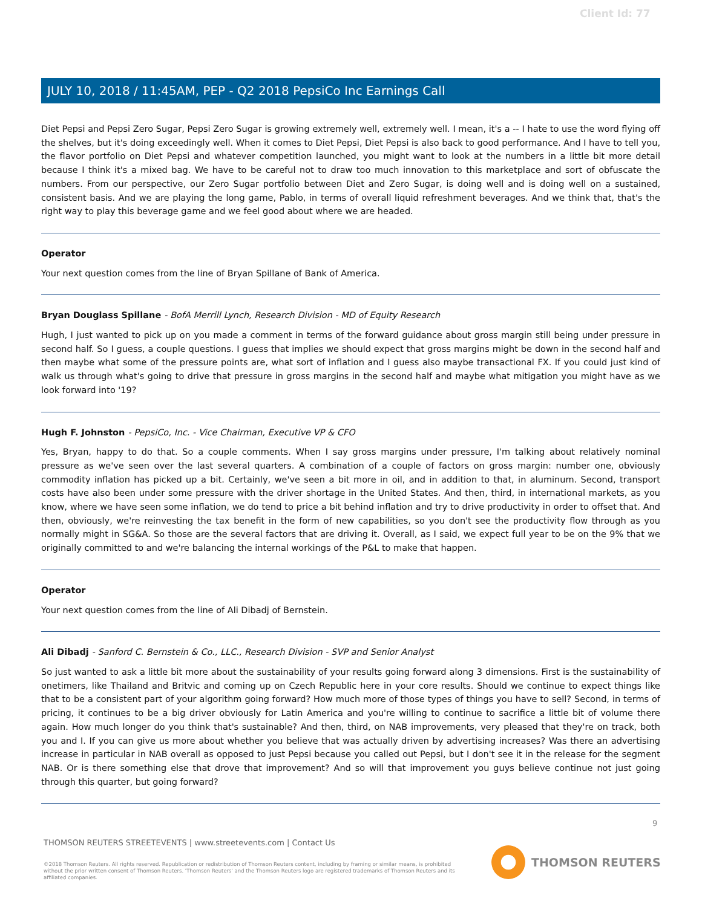Client Id: 77
JULY 10, 2018 / 11:45AM, PEP - Q2 2018 PepsiCo Inc Earnings Call
Diet Pepsi and Pepsi Zero Sugar, Pepsi Zero Sugar is growing extremely well, extremely well. I mean, it's a -- I hate to use the word flying off the shelves, but it's doing exceedingly well. When it comes to Diet Pepsi, Diet Pepsi is also back to good performance. And I have to tell you, the flavor portfolio on Diet Pepsi and whatever competition launched, you might want to look at the numbers in a little bit more detail because I think it's a mixed bag. We have to be careful not to draw too much innovation to this marketplace and sort of obfuscate the numbers. From our perspective, our Zero Sugar portfolio between Diet and Zero Sugar, is doing well and is doing well on a sustained, consistent basis. And we are playing the long game, Pablo, in terms of overall liquid refreshment beverages. And we think that, that's the right way to play this beverage game and we feel good about where we are headed.
Operator
Your next question comes from the line of Bryan Spillane of Bank of America.
Bryan Douglass Spillane - BofA Merrill Lynch, Research Division - MD of Equity Research
Hugh, I just wanted to pick up on you made a comment in terms of the forward guidance about gross margin still being under pressure in second half. So I guess, a couple questions. I guess that implies we should expect that gross margins might be down in the second half and then maybe what some of the pressure points are, what sort of inflation and I guess also maybe transactional FX. If you could just kind of walk us through what's going to drive that pressure in gross margins in the second half and maybe what mitigation you might have as we look forward into '19?
Hugh F. Johnston - PepsiCo, Inc. - Vice Chairman, Executive VP & CFO
Yes, Bryan, happy to do that. So a couple comments. When I say gross margins under pressure, I'm talking about relatively nominal pressure as we've seen over the last several quarters. A combination of a couple of factors on gross margin: number one, obviously commodity inflation has picked up a bit. Certainly, we've seen a bit more in oil, and in addition to that, in aluminum. Second, transport costs have also been under some pressure with the driver shortage in the United States. And then, third, in international markets, as you know, where we have seen some inflation, we do tend to price a bit behind inflation and try to drive productivity in order to offset that. And then, obviously, we're reinvesting the tax benefit in the form of new capabilities, so you don't see the productivity flow through as you normally might in SG&A. So those are the several factors that are driving it. Overall, as I said, we expect full year to be on the 9% that we originally committed to and we're balancing the internal workings of the P&L to make that happen.
Operator
Your next question comes from the line of Ali Dibadj of Bernstein.
Ali Dibadj - Sanford C. Bernstein & Co., LLC., Research Division - SVP and Senior Analyst
So just wanted to ask a little bit more about the sustainability of your results going forward along 3 dimensions. First is the sustainability of onetimers, like Thailand and Britvic and coming up on Czech Republic here in your core results. Should we continue to expect things like that to be a consistent part of your algorithm going forward? How much more of those types of things you have to sell? Second, in terms of pricing, it continues to be a big driver obviously for Latin America and you're willing to continue to sacrifice a little bit of volume there again. How much longer do you think that's sustainable? And then, third, on NAB improvements, very pleased that they're on track, both you and I. If you can give us more about whether you believe that was actually driven by advertising increases? Was there an advertising increase in particular in NAB overall as opposed to just Pepsi because you called out Pepsi, but I don't see it in the release for the segment NAB. Or is there something else that drove that improvement? And so will that improvement you guys believe continue not just going through this quarter, but going forward?
9
THOMSON REUTERS STREETEVENTS | www.streetevents.com | Contact Us
©2018 Thomson Reuters. All rights reserved. Republication or redistribution of Thomson Reuters content, including by framing or similar means, is prohibited without the prior written consent of Thomson Reuters. 'Thomson Reuters' and the Thomson Reuters logo are registered trademarks of Thomson Reuters and its affiliated companies.
THOMSON REUTERS